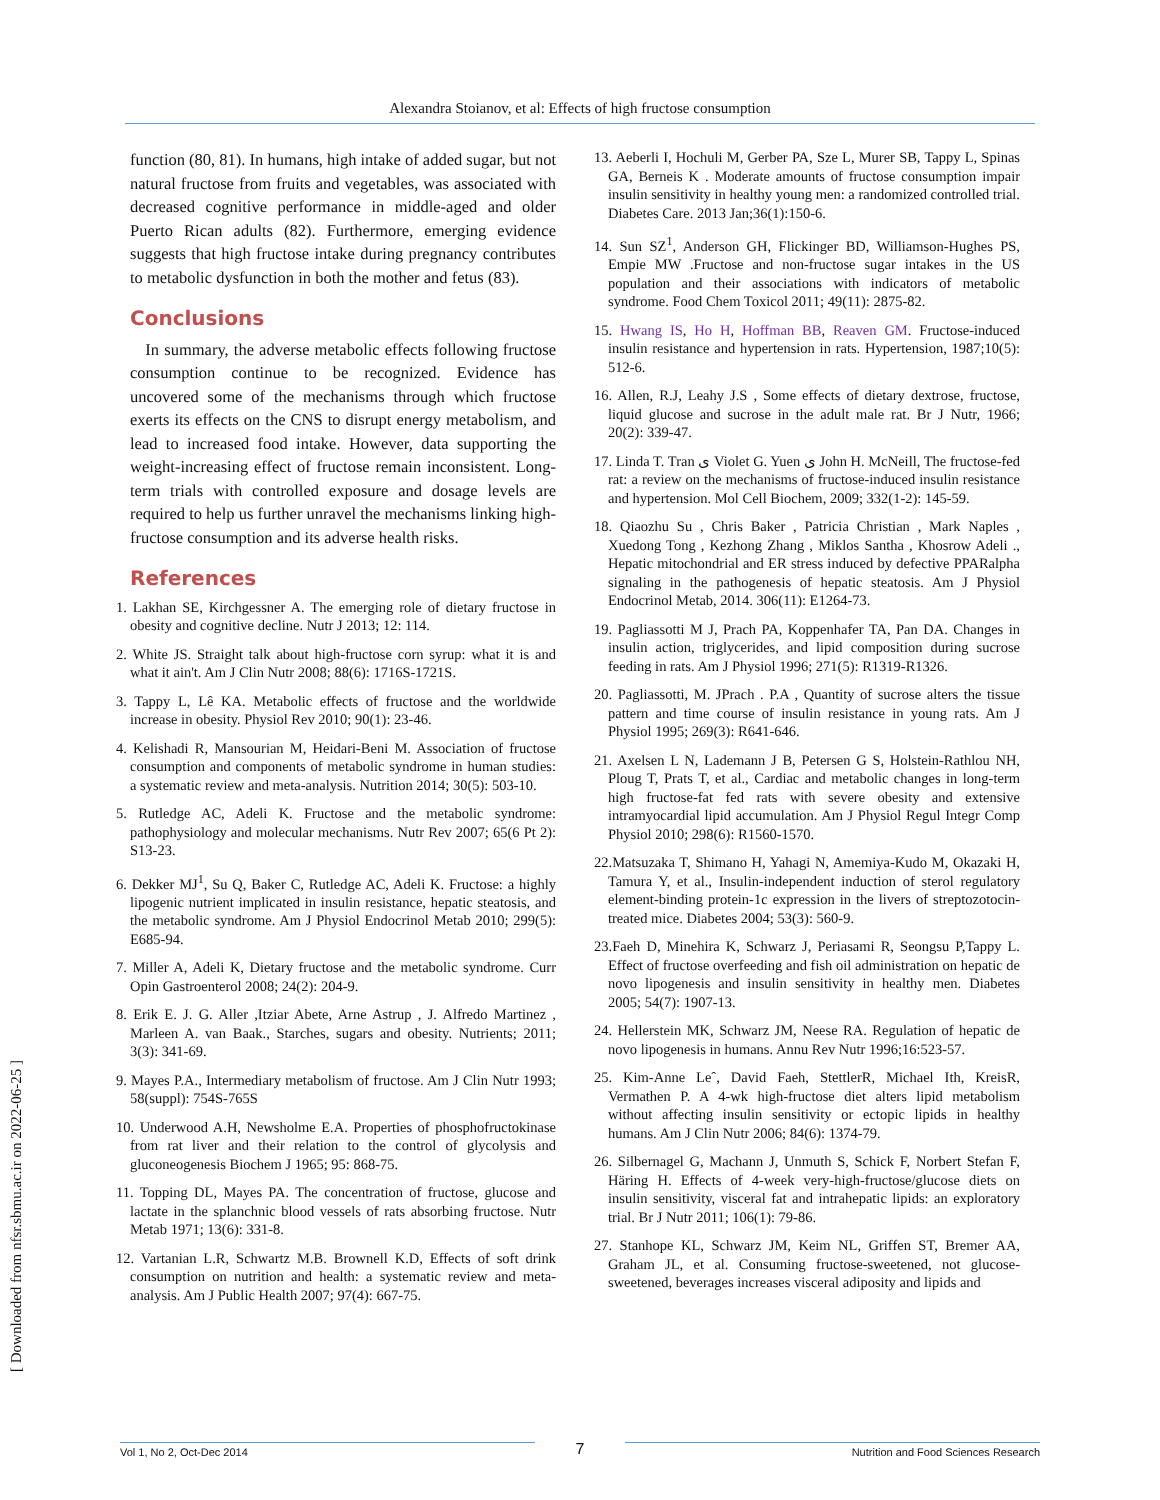Alexandra Stoianov, et al: Effects of high fructose consumption
[ Downloaded from nfsr.sbmu.ac.ir on 2022-06-25 ]
function (80, 81). In humans, high intake of added sugar, but not natural fructose from fruits and vegetables, was associated with decreased cognitive performance in middle-aged and older Puerto Rican adults (82). Furthermore, emerging evidence suggests that high fructose intake during pregnancy contributes to metabolic dysfunction in both the mother and fetus (83).
Conclusions
In summary, the adverse metabolic effects following fructose consumption continue to be recognized. Evidence has uncovered some of the mechanisms through which fructose exerts its effects on the CNS to disrupt energy metabolism, and lead to increased food intake. However, data supporting the weight-increasing effect of fructose remain inconsistent. Long-term trials with controlled exposure and dosage levels are required to help us further unravel the mechanisms linking high-fructose consumption and its adverse health risks.
References
1. Lakhan SE, Kirchgessner A. The emerging role of dietary fructose in obesity and cognitive decline. Nutr J 2013; 12: 114.
2. White JS. Straight talk about high-fructose corn syrup: what it is and what it ain't. Am J Clin Nutr 2008; 88(6): 1716S-1721S.
3. Tappy L, Lê KA. Metabolic effects of fructose and the worldwide increase in obesity. Physiol Rev 2010; 90(1): 23-46.
4. Kelishadi R, Mansourian M, Heidari-Beni M. Association of fructose consumption and components of metabolic syndrome in human studies: a systematic review and meta-analysis. Nutrition 2014; 30(5): 503-10.
5. Rutledge AC, Adeli K. Fructose and the metabolic syndrome: pathophysiology and molecular mechanisms. Nutr Rev 2007; 65(6 Pt 2): S13-23.
6. Dekker MJ<sup>1</sup>, Su Q, Baker C, Rutledge AC, Adeli K. Fructose: a highly lipogenic nutrient implicated in insulin resistance, hepatic steatosis, and the metabolic syndrome. Am J Physiol Endocrinol Metab 2010; 299(5): E685-94.
7. Miller A, Adeli K, Dietary fructose and the metabolic syndrome. Curr Opin Gastroenterol 2008; 24(2): 204-9.
8. Erik E. J. G. Aller ,Itziar Abete, Arne Astrup , J. Alfredo Martinez , Marleen A. van Baak., Starches, sugars and obesity. Nutrients; 2011; 3(3): 341-69.
9. Mayes P.A., Intermediary metabolism of fructose. Am J Clin Nutr 1993; 58(suppl): 754S-765S
10. Underwood A.H, Newsholme E.A. Properties of phosphofructokinase from rat liver and their relation to the control of glycolysis and gluconeogenesis Biochem J 1965; 95: 868-75.
11. Topping DL, Mayes PA. The concentration of fructose, glucose and lactate in the splanchnic blood vessels of rats absorbing fructose. Nutr Metab 1971; 13(6): 331-8.
12. Vartanian L.R, Schwartz M.B. Brownell K.D, Effects of soft drink consumption on nutrition and health: a systematic review and meta-analysis. Am J Public Health 2007; 97(4): 667-75.
13. Aeberli I, Hochuli M, Gerber PA, Sze L, Murer SB, Tappy L, Spinas GA, Berneis K . Moderate amounts of fructose consumption impair insulin sensitivity in healthy young men: a randomized controlled trial. Diabetes Care. 2013 Jan;36(1):150-6.
14. Sun SZ<sup>1</sup>, Anderson GH, Flickinger BD, Williamson-Hughes PS, Empie MW .Fructose and non-fructose sugar intakes in the US population and their associations with indicators of metabolic syndrome. Food Chem Toxicol 2011; 49(11): 2875-82.
15. Hwang IS, Ho H, Hoffman BB, Reaven GM. Fructose-induced insulin resistance and hypertension in rats. Hypertension, 1987;10(5): 512-6.
16. Allen, R.J, Leahy J.S , Some effects of dietary dextrose, fructose, liquid glucose and sucrose in the adult male rat. Br J Nutr, 1966; 20(2): 339-47.
17. Linda T. Tran ی Violet G. Yuen ی John H. McNeill, The fructose-fed rat: a review on the mechanisms of fructose-induced insulin resistance and hypertension. Mol Cell Biochem, 2009; 332(1-2): 145-59.
18. Qiaozhu Su , Chris Baker , Patricia Christian , Mark Naples , Xuedong Tong , Kezhong Zhang , Miklos Santha , Khosrow Adeli ., Hepatic mitochondrial and ER stress induced by defective PPARalpha signaling in the pathogenesis of hepatic steatosis. Am J Physiol Endocrinol Metab, 2014. 306(11): E1264-73.
19. Pagliassotti M J, Prach PA, Koppenhafer TA, Pan DA. Changes in insulin action, triglycerides, and lipid composition during sucrose feeding in rats. Am J Physiol 1996; 271(5): R1319-R1326.
20. Pagliassotti, M. JPrach . P.A , Quantity of sucrose alters the tissue pattern and time course of insulin resistance in young rats. Am J Physiol 1995; 269(3): R641-646.
21. Axelsen L N, Lademann J B, Petersen G S, Holstein-Rathlou NH, Ploug T, Prats T, et al., Cardiac and metabolic changes in long-term high fructose-fat fed rats with severe obesity and extensive intramyocardial lipid accumulation. Am J Physiol Regul Integr Comp Physiol 2010; 298(6): R1560-1570.
22.Matsuzaka T, Shimano H, Yahagi N, Amemiya-Kudo M, Okazaki H, Tamura Y, et al., Insulin-independent induction of sterol regulatory element-binding protein-1c expression in the livers of streptozotocin-treated mice. Diabetes 2004; 53(3): 560-9.
23.Faeh D, Minehira K, Schwarz J, Periasami R, Seongsu P,Tappy L. Effect of fructose overfeeding and fish oil administration on hepatic de novo lipogenesis and insulin sensitivity in healthy men. Diabetes 2005; 54(7): 1907-13.
24. Hellerstein MK, Schwarz JM, Neese RA. Regulation of hepatic de novo lipogenesis in humans. Annu Rev Nutr 1996;16:523-57.
25. Kim-Anne Leˆ, David Faeh, StettlerR, Michael Ith, KreisR, Vermathen P. A 4-wk high-fructose diet alters lipid metabolism without affecting insulin sensitivity or ectopic lipids in healthy humans. Am J Clin Nutr 2006; 84(6): 1374-79.
26. Silbernagel G, Machann J, Unmuth S, Schick F, Norbert Stefan F, Häring H. Effects of 4-week very-high-fructose/glucose diets on insulin sensitivity, visceral fat and intrahepatic lipids: an exploratory trial. Br J Nutr 2011; 106(1): 79-86.
27. Stanhope KL, Schwarz JM, Keim NL, Griffen ST, Bremer AA, Graham JL, et al. Consuming fructose-sweetened, not glucose-sweetened, beverages increases visceral adiposity and lipids and
Vol 1, No 2, Oct-Dec 2014 7 Nutrition and Food Sciences Research